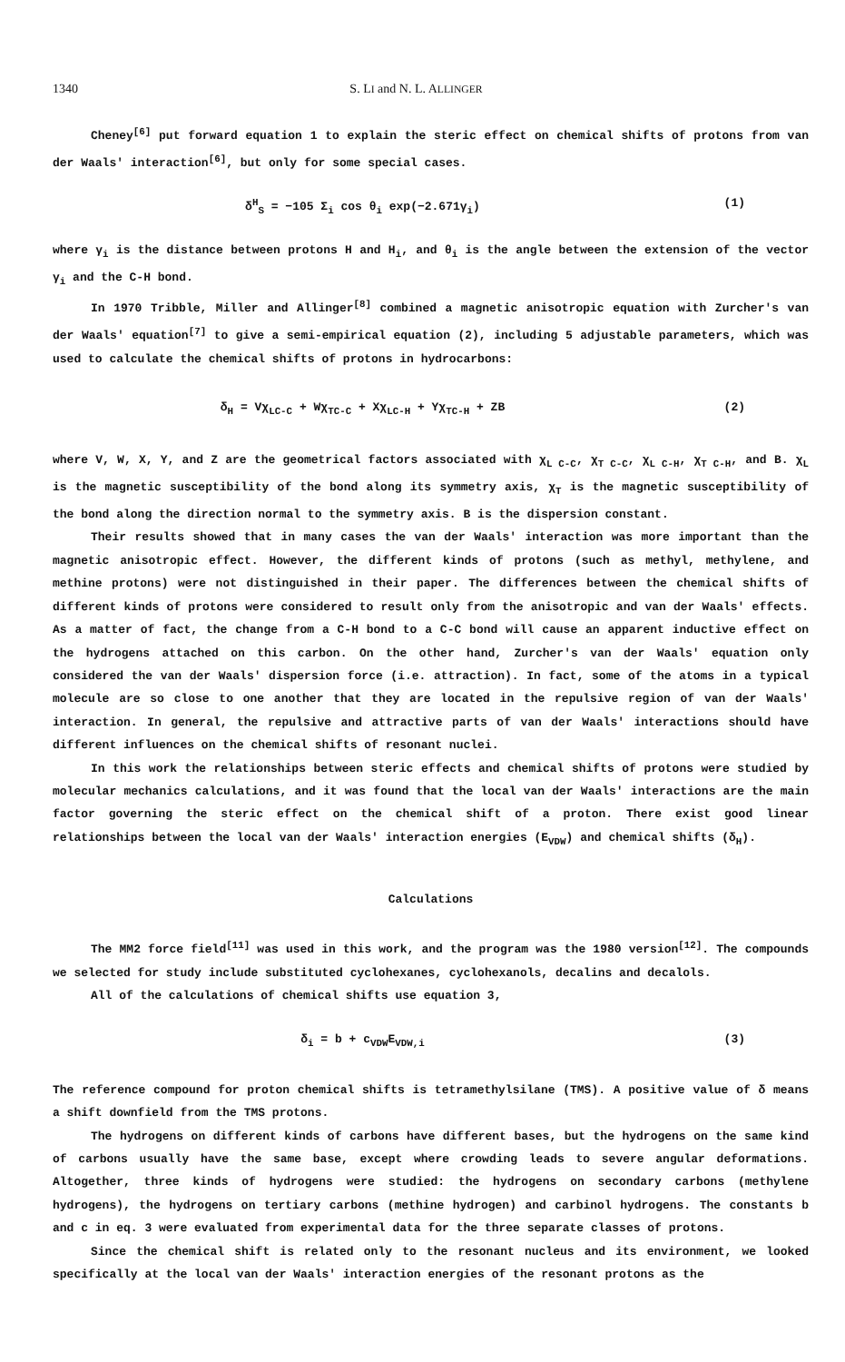1340 S. LI and N. L. ALLINGER
Cheney<sup>[6]</sup> put forward equation 1 to explain the steric effect on chemical shifts of protons from van der Waals' interaction<sup>[6]</sup>, but only for some special cases.
δ<sup>H</sup><sub>S</sub> = −105 Σ<sub>i</sub> cos θ<sub>i</sub> exp(−2.671γ<sub>i</sub>) (1)
where γ<sub>i</sub> is the distance between protons H and H<sub>i</sub>, and θ<sub>i</sub> is the angle between the extension of the vector γ<sub>i</sub> and the C-H bond.
In 1970 Tribble, Miller and Allinger<sup>[8]</sup> combined a magnetic anisotropic equation with Zurcher's van der Waals' equation<sup>[7]</sup> to give a semi-empirical equation (2), including 5 adjustable parameters, which was used to calculate the chemical shifts of protons in hydrocarbons:
δ<sub>H</sub> = Vχ<sub>L</sub><sub>C-C</sub> + Wχ<sub>T</sub><sub>C-C</sub> + Xχ<sub>L</sub><sub>C-H</sub> + Yχ<sub>T</sub><sub>C-H</sub> + ZB (2)
where V, W, X, Y, and Z are the geometrical factors associated with χ<sub>L C-C</sub>, χ<sub>T C-C</sub>, χ<sub>L C-H</sub>, χ<sub>T C-H</sub>, and B. χ<sub>L</sub> is the magnetic susceptibility of the bond along its symmetry axis, χ<sub>T</sub> is the magnetic susceptibility of the bond along the direction normal to the symmetry axis. B is the dispersion constant.
Their results showed that in many cases the van der Waals' interaction was more important than the magnetic anisotropic effect. However, the different kinds of protons (such as methyl, methylene, and methine protons) were not distinguished in their paper. The differences between the chemical shifts of different kinds of protons were considered to result only from the anisotropic and van der Waals' effects. As a matter of fact, the change from a C-H bond to a C-C bond will cause an apparent inductive effect on the hydrogens attached on this carbon. On the other hand, Zurcher's van der Waals' equation only considered the van der Waals' dispersion force (i.e. attraction). In fact, some of the atoms in a typical molecule are so close to one another that they are located in the repulsive region of van der Waals' interaction. In general, the repulsive and attractive parts of van der Waals' interactions should have different influences on the chemical shifts of resonant nuclei.
In this work the relationships between steric effects and chemical shifts of protons were studied by molecular mechanics calculations, and it was found that the local van der Waals' interactions are the main factor governing the steric effect on the chemical shift of a proton. There exist good linear relationships between the local van der Waals' interaction energies (E<sub>VDW</sub>) and chemical shifts (δ<sub>H</sub>).
Calculations
The MM2 force field<sup>[11]</sup> was used in this work, and the program was the 1980 version<sup>[12]</sup>. The compounds we selected for study include substituted cyclohexanes, cyclohexanols, decalins and decalols.
All of the calculations of chemical shifts use equation 3,
δ<sub>i</sub> = b + c<sub>VDW</sub>E<sub>VDW,i</sub> (3)
The reference compound for proton chemical shifts is tetramethylsilane (TMS). A positive value of δ means a shift downfield from the TMS protons.
The hydrogens on different kinds of carbons have different bases, but the hydrogens on the same kind of carbons usually have the same base, except where crowding leads to severe angular deformations. Altogether, three kinds of hydrogens were studied: the hydrogens on secondary carbons (methylene hydrogens), the hydrogens on tertiary carbons (methine hydrogen) and carbinol hydrogens. The constants b and c in eq. 3 were evaluated from experimental data for the three separate classes of protons.
Since the chemical shift is related only to the resonant nucleus and its environment, we looked specifically at the local van der Waals' interaction energies of the resonant protons as the